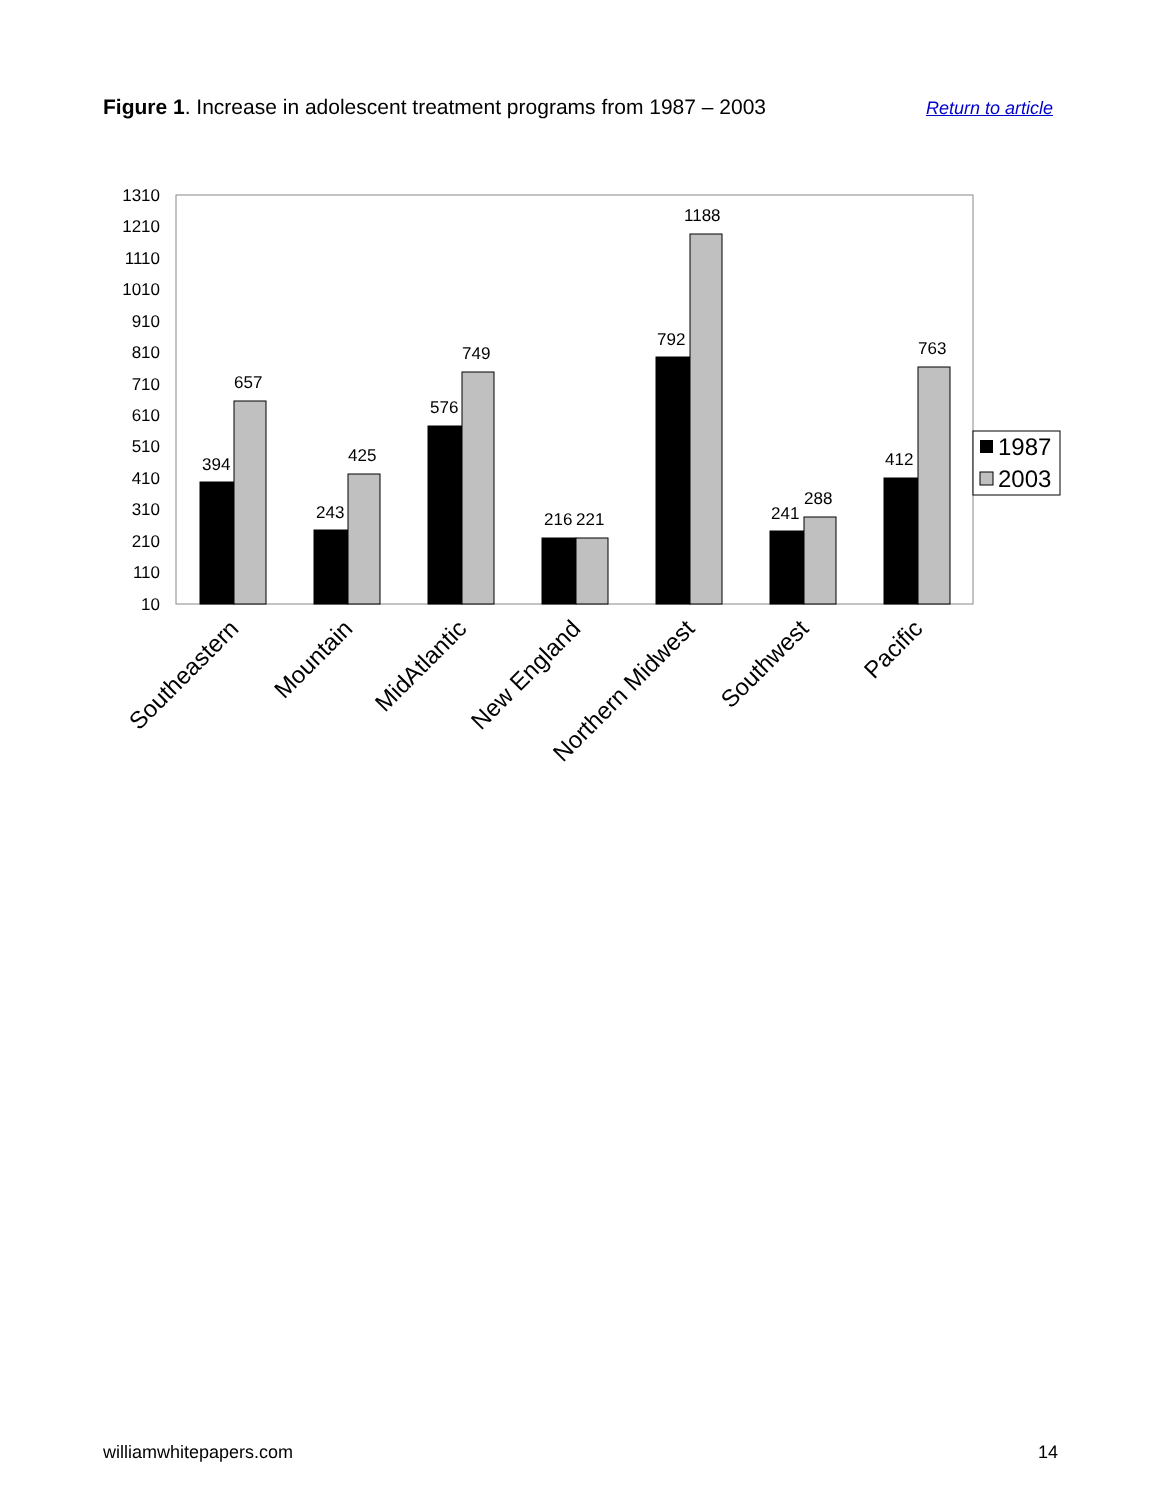Figure 1. Increase in adolescent treatment programs from 1987 – 2003 Return to article
1310
1210
1110
1010
910
810
710
610
510
410
310
210
110
10
394
657
243
425
576
749
216
221
792
1188
241
288
412
763
1987
2003
Southeastern
Mountain
MidAtlantic
New England
Northern Midwest
Southwest
Pacific
williamwhitepapers.com 14